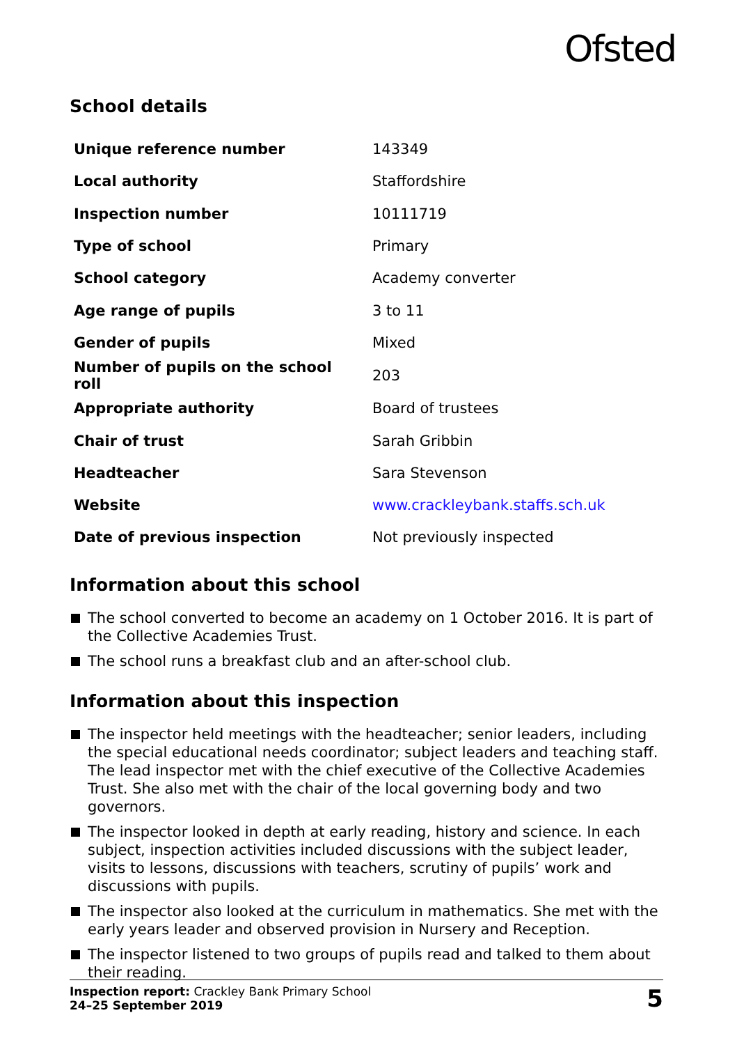Ofsted
School details
| Unique reference number | 143349 |
| Local authority | Staffordshire |
| Inspection number | 10111719 |
| Type of school | Primary |
| School category | Academy converter |
| Age range of pupils | 3 to 11 |
| Gender of pupils | Mixed |
| Number of pupils on the school roll | 203 |
| Appropriate authority | Board of trustees |
| Chair of trust | Sarah Gribbin |
| Headteacher | Sara Stevenson |
| Website | www.crackleybank.staffs.sch.uk |
| Date of previous inspection | Not previously inspected |
Information about this school
The school converted to become an academy on 1 October 2016. It is part of the Collective Academies Trust.
The school runs a breakfast club and an after-school club.
Information about this inspection
The inspector held meetings with the headteacher; senior leaders, including the special educational needs coordinator; subject leaders and teaching staff. The lead inspector met with the chief executive of the Collective Academies Trust. She also met with the chair of the local governing body and two governors.
The inspector looked in depth at early reading, history and science. In each subject, inspection activities included discussions with the subject leader, visits to lessons, discussions with teachers, scrutiny of pupils’ work and discussions with pupils.
The inspector also looked at the curriculum in mathematics. She met with the early years leader and observed provision in Nursery and Reception.
The inspector listened to two groups of pupils read and talked to them about their reading.
Inspection report: Crackley Bank Primary School
24–25 September 2019
5